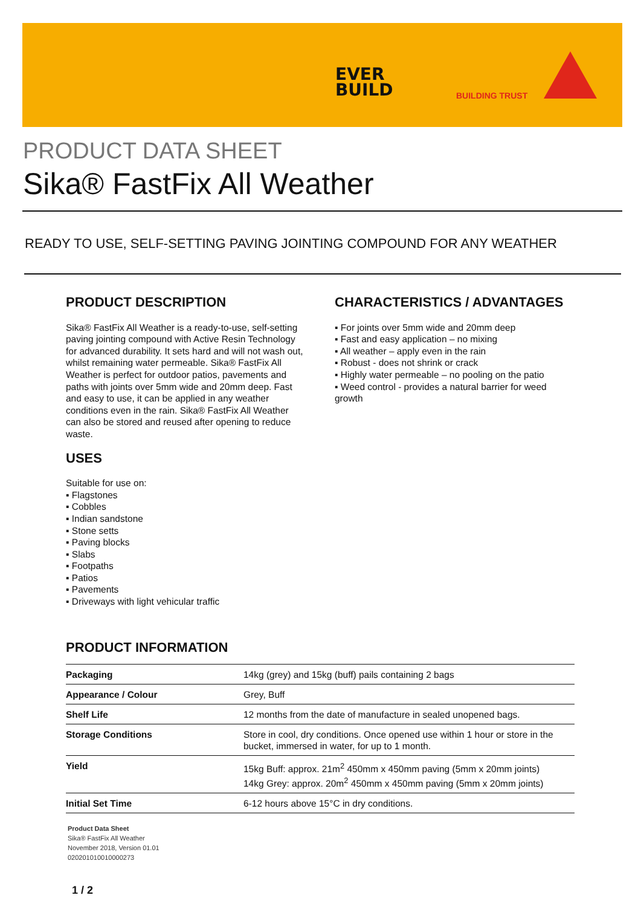EVER
BUILD
BUILDING TRUST
PRODUCT DATA SHEET
Sika® FastFix All Weather
READY TO USE, SELF-SETTING PAVING JOINTING COMPOUND FOR ANY WEATHER
PRODUCT DESCRIPTION
Sika® FastFix All Weather is a ready-to-use, self-setting paving jointing compound with Active Resin Technology for advanced durability. It sets hard and will not wash out, whilst remaining water permeable. Sika® FastFix All Weather is perfect for outdoor patios, pavements and paths with joints over 5mm wide and 20mm deep. Fast and easy to use, it can be applied in any weather conditions even in the rain. Sika® FastFix All Weather can also be stored and reused after opening to reduce waste.
USES
Suitable for use on:
▪ Flagstones
▪ Cobbles
▪ Indian sandstone
▪ Stone setts
▪ Paving blocks
▪ Slabs
▪ Footpaths
▪ Patios
▪ Pavements
▪ Driveways with light vehicular traffic
CHARACTERISTICS / ADVANTAGES
▪ For joints over 5mm wide and 20mm deep
▪ Fast and easy application – no mixing
▪ All weather – apply even in the rain
▪ Robust - does not shrink or crack
▪ Highly water permeable – no pooling on the patio
▪ Weed control - provides a natural barrier for weed growth
PRODUCT INFORMATION
| Packaging | 14kg (grey) and 15kg (buff) pails containing 2 bags |
| Appearance / Colour | Grey, Buff |
| Shelf Life | 12 months from the date of manufacture in sealed unopened bags. |
| Storage Conditions | Store in cool, dry conditions. Once opened use within 1 hour or store in the bucket, immersed in water, for up to 1 month. |
| Yield | 15kg Buff: approx. 21m<sup>2</sup> 450mm x 450mm paving (5mm x 20mm joints) 14kg Grey: approx. 20m<sup>2</sup> 450mm x 450mm paving (5mm x 20mm joints) |
| Initial Set Time | 6-12 hours above 15°C in dry conditions. |
Product Data Sheet
Sika® FastFix All Weather
November 2018, Version 01.01
020201010010000273
1 / 2